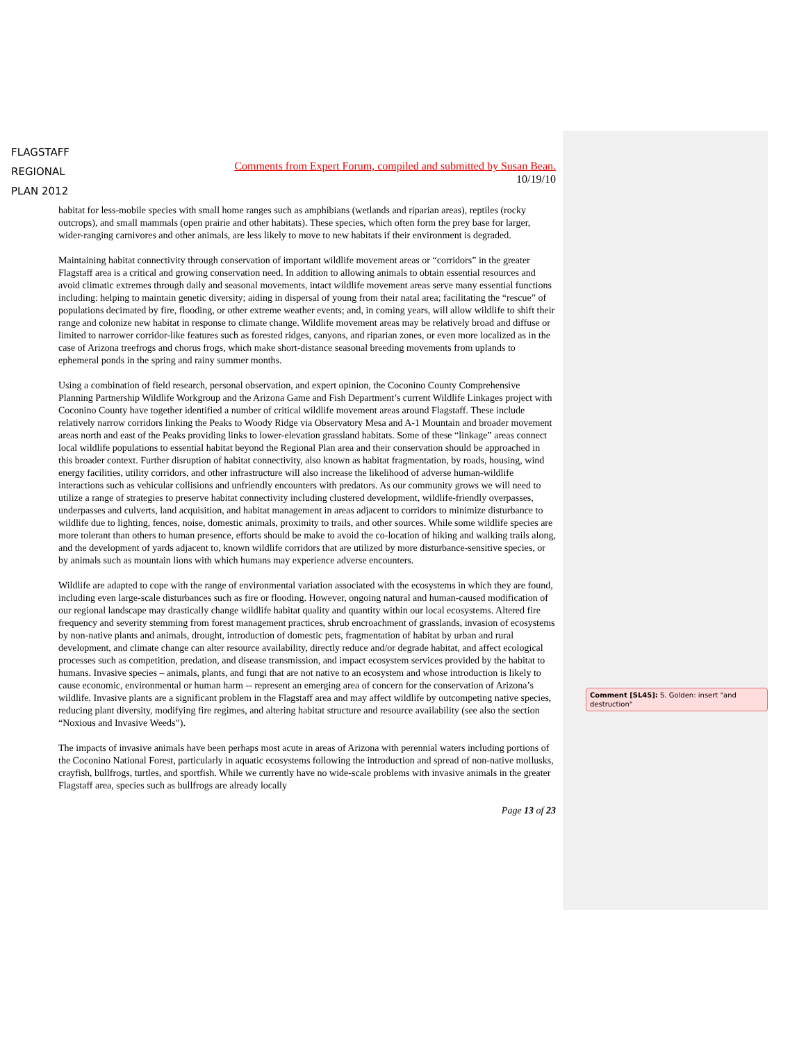FLAGSTAFF
REGIONAL
PLAN 2012
Comments from Expert Forum, compiled and submitted by Susan Bean.
10/19/10
habitat for less-mobile species with small home ranges such as amphibians (wetlands and riparian areas), reptiles (rocky outcrops), and small mammals (open prairie and other habitats). These species, which often form the prey base for larger, wider-ranging carnivores and other animals, are less likely to move to new habitats if their environment is degraded.
Maintaining habitat connectivity through conservation of important wildlife movement areas or “corridors” in the greater Flagstaff area is a critical and growing conservation need. In addition to allowing animals to obtain essential resources and avoid climatic extremes through daily and seasonal movements, intact wildlife movement areas serve many essential functions including: helping to maintain genetic diversity; aiding in dispersal of young from their natal area; facilitating the “rescue” of populations decimated by fire, flooding, or other extreme weather events; and, in coming years, will allow wildlife to shift their range and colonize new habitat in response to climate change. Wildlife movement areas may be relatively broad and diffuse or limited to narrower corridor-like features such as forested ridges, canyons, and riparian zones, or even more localized as in the case of Arizona treefrogs and chorus frogs, which make short-distance seasonal breeding movements from uplands to ephemeral ponds in the spring and rainy summer months.
Using a combination of field research, personal observation, and expert opinion, the Coconino County Comprehensive Planning Partnership Wildlife Workgroup and the Arizona Game and Fish Department’s current Wildlife Linkages project with Coconino County have together identified a number of critical wildlife movement areas around Flagstaff. These include relatively narrow corridors linking the Peaks to Woody Ridge via Observatory Mesa and A-1 Mountain and broader movement areas north and east of the Peaks providing links to lower-elevation grassland habitats. Some of these “linkage” areas connect local wildlife populations to essential habitat beyond the Regional Plan area and their conservation should be approached in this broader context. Further disruption of habitat connectivity, also known as habitat fragmentation, by roads, housing, wind energy facilities, utility corridors, and other infrastructure will also increase the likelihood of adverse human-wildlife interactions such as vehicular collisions and unfriendly encounters with predators. As our community grows we will need to utilize a range of strategies to preserve habitat connectivity including clustered development, wildlife-friendly overpasses, underpasses and culverts, land acquisition, and habitat management in areas adjacent to corridors to minimize disturbance to wildlife due to lighting, fences, noise, domestic animals, proximity to trails, and other sources. While some wildlife species are more tolerant than others to human presence, efforts should be make to avoid the co-location of hiking and walking trails along, and the development of yards adjacent to, known wildlife corridors that are utilized by more disturbance-sensitive species, or by animals such as mountain lions with which humans may experience adverse encounters.
Wildlife are adapted to cope with the range of environmental variation associated with the ecosystems in which they are found, including even large-scale disturbances such as fire or flooding. However, ongoing natural and human-caused modification of our regional landscape may drastically change wildlife habitat quality and quantity within our local ecosystems. Altered fire frequency and severity stemming from forest management practices, shrub encroachment of grasslands, invasion of ecosystems by non-native plants and animals, drought, introduction of domestic pets, fragmentation of habitat by urban and rural development, and climate change can alter resource availability, directly reduce and/or degrade habitat, and affect ecological processes such as competition, predation, and disease transmission, and impact ecosystem services provided by the habitat to humans. Invasive species – animals, plants, and fungi that are not native to an ecosystem and whose introduction is likely to cause economic, environmental or human harm -- represent an emerging area of concern for the conservation of Arizona’s wildlife. Invasive plants are a significant problem in the Flagstaff area and may affect wildlife by outcompeting native species, reducing plant diversity, modifying fire regimes, and altering habitat structure and resource availability (see also the section “Noxious and Invasive Weeds”).
The impacts of invasive animals have been perhaps most acute in areas of Arizona with perennial waters including portions of the Coconino National Forest, particularly in aquatic ecosystems following the introduction and spread of non-native mollusks, crayfish, bullfrogs, turtles, and sportfish. While we currently have no wide-scale problems with invasive animals in the greater Flagstaff area, species such as bullfrogs are already locally
Page 13 of 23
Comment [SL45]: S. Golden: insert "and destruction"